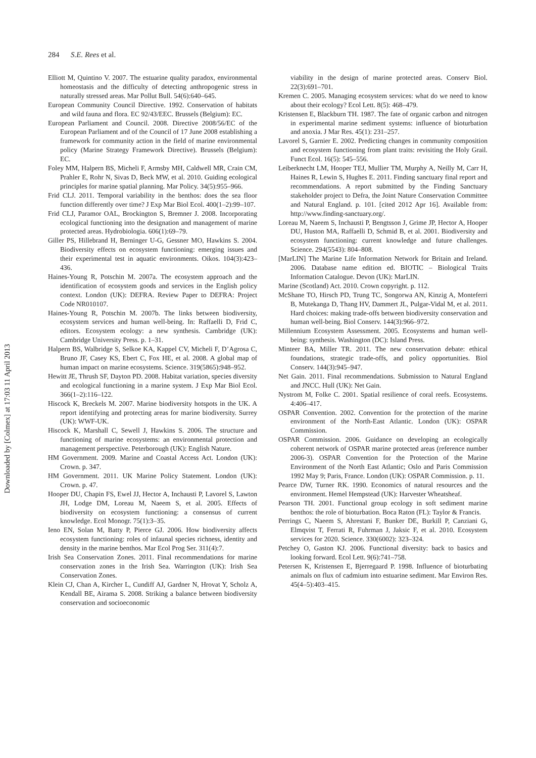284 S.E. Rees et al.
Downloaded by [Colmex] at 17:03 11 April 2013
Elliott M, Quintino V. 2007. The estuarine quality paradox, environmental homeostasis and the difficulty of detecting anthropogenic stress in naturally stressed areas. Mar Pollut Bull. 54(6):640–645.
European Community Council Directive. 1992. Conservation of habitats and wild fauna and flora. EC 92/43/EEC. Brussels (Belgium): EC.
European Parliament and Council. 2008. Directive 2008/56/EC of the European Parliament and of the Council of 17 June 2008 establishing a framework for community action in the field of marine environmental policy (Marine Strategy Framework Directive). Brussels (Belgium): EC.
Foley MM, Halpern BS, Micheli F, Armsby MH, Caldwell MR, Crain CM, Prahler E, Rohr N, Sivas D, Beck MW, et al. 2010. Guiding ecological principles for marine spatial planning. Mar Policy. 34(5):955–966.
Frid CLJ. 2011. Temporal variability in the benthos: does the sea floor function differently over time? J Exp Mar Biol Ecol. 400(1–2):99–107.
Frid CLJ, Paramor OAL, Brockington S, Bremner J. 2008. Incorporating ecological functioning into the designation and management of marine protected areas. Hydrobiologia. 606(1):69–79.
Giller PS, Hillebrand H, Berninger U-G, Gessner MO, Hawkins S. 2004. Biodiversity effects on ecosystem functioning: emerging issues and their experimental test in aquatic environments. Oikos. 104(3):423–436.
Haines-Young R, Potschin M. 2007a. The ecosystem approach and the identification of ecosystem goods and services in the English policy context. London (UK): DEFRA. Review Paper to DEFRA: Project Code NR010107.
Haines-Young R, Potschin M. 2007b. The links between biodiversity, ecosystem services and human well-being. In: Raffaelli D, Frid C, editors. Ecosystem ecology: a new synthesis. Cambridge (UK): Cambridge University Press. p. 1–31.
Halpern BS, Walbridge S, Selkoe KA, Kappel CV, Micheli F, D’Agrosa C, Bruno JF, Casey KS, Ebert C, Fox HE, et al. 2008. A global map of human impact on marine ecosystems. Science. 319(5865):948–952.
Hewitt JE, Thrush SF, Dayton PD. 2008. Habitat variation, species diversity and ecological functioning in a marine system. J Exp Mar Biol Ecol. 366(1–2):116–122.
Hiscock K, Breckels M. 2007. Marine biodiversity hotspots in the UK. A report identifying and protecting areas for marine biodiversity. Surrey (UK): WWF-UK.
Hiscock K, Marshall C, Sewell J, Hawkins S. 2006. The structure and functioning of marine ecosystems: an environmental protection and management perspective. Peterborough (UK): English Nature.
HM Government. 2009. Marine and Coastal Access Act. London (UK): Crown. p. 347.
HM Government. 2011. UK Marine Policy Statement. London (UK): Crown. p. 47.
Hooper DU, Chapin FS, Ewel JJ, Hector A, Inchausti P, Lavorel S, Lawton JH, Lodge DM, Loreau M, Naeem S, et al. 2005. Effects of biodiversity on ecosystem functioning: a consensus of current knowledge. Ecol Monogr. 75(1):3–35.
Ieno EN, Solan M, Batty P, Pierce GJ. 2006. How biodiversity affects ecosystem functioning: roles of infaunal species richness, identity and density in the marine benthos. Mar Ecol Prog Ser. 311(4):7.
Irish Sea Conservation Zones. 2011. Final recommendations for marine conservation zones in the Irish Sea. Warrington (UK): Irish Sea Conservation Zones.
Klein CJ, Chan A, Kircher L, Cundiff AJ, Gardner N, Hrovat Y, Scholz A, Kendall BE, Airama S. 2008. Striking a balance between biodiversity conservation and socioeconomic
viability in the design of marine protected areas. Conserv Biol. 22(3):691–701.
Kremen C. 2005. Managing ecosystem services: what do we need to know about their ecology? Ecol Lett. 8(5): 468–479.
Kristensen E, Blackburn TH. 1987. The fate of organic carbon and nitrogen in experimental marine sediment systems: influence of bioturbation and anoxia. J Mar Res. 45(1): 231–257.
Lavorel S, Garnier E. 2002. Predicting changes in community composition and ecosystem functioning from plant traits: revisiting the Holy Grail. Funct Ecol. 16(5): 545–556.
Leiberknecht LM, Hooper TEJ, Mullier TM, Murphy A, Neilly M, Carr H, Haines R, Lewin S, Hughes E. 2011. Finding sanctuary final report and recommendations. A report submitted by the Finding Sanctuary stakeholder project to Defra, the Joint Nature Conservation Committee and Natural England. p. 101. [cited 2012 Apr 16]. Available from: http://www.finding-sanctuary.org/.
Loreau M, Naeem S, Inchausti P, Bengtsson J, Grime JP, Hector A, Hooper DU, Huston MA, Raffaelli D, Schmid B, et al. 2001. Biodiversity and ecosystem functioning: current knowledge and future challenges. Science. 294(5543): 804–808.
[MarLIN] The Marine Life Information Network for Britain and Ireland. 2006. Database name edition ed. BIOTIC – Biological Traits Information Catalogue. Devon (UK): MarLIN.
Marine (Scotland) Act. 2010. Crown copyright. p. 112.
McShane TO, Hirsch PD, Trung TC, Songorwa AN, Kinzig A, Monteferri B, Mutekanga D, Thang HV, Dammert JL, Pulgar-Vidal M, et al. 2011. Hard choices: making trade-offs between biodiversity conservation and human well-being. Biol Conserv. 144(3):966–972.
Millennium Ecosystem Assessment. 2005. Ecosystems and human well-being: synthesis. Washington (DC): Island Press.
Minteer BA, Miller TR. 2011. The new conservation debate: ethical foundations, strategic trade-offs, and policy opportunities. Biol Conserv. 144(3):945–947.
Net Gain. 2011. Final recommendations. Submission to Natural England and JNCC. Hull (UK): Net Gain.
Nystrom M, Folke C. 2001. Spatial resilience of coral reefs. Ecosystems. 4:406–417.
OSPAR Convention. 2002. Convention for the protection of the marine environment of the North-East Atlantic. London (UK): OSPAR Commission.
OSPAR Commission. 2006. Guidance on developing an ecologically coherent network of OSPAR marine protected areas (reference number 2006-3). OSPAR Convention for the Protection of the Marine Environment of the North East Atlantic; Oslo and Paris Commission 1992 May 9; Paris, France. London (UK): OSPAR Commission. p. 11.
Pearce DW, Turner RK. 1990. Economics of natural resources and the environment. Hemel Hempstead (UK): Harvester Wheatsheaf.
Pearson TH. 2001. Functional group ecology in soft sediment marine benthos: the role of bioturbation. Boca Raton (FL): Taylor & Francis.
Perrings C, Naeem S, Ahrestani F, Bunker DE, Burkill P, Canziani G, Elmqvist T, Ferrati R, Fuhrman J, Jaksic F, et al. 2010. Ecosystem services for 2020. Science. 330(6002): 323–324.
Petchey O, Gaston KJ. 2006. Functional diversity: back to basics and looking forward. Ecol Lett. 9(6):741–758.
Petersen K, Kristensen E, Bjerregaard P. 1998. Influence of bioturbating animals on flux of cadmium into estuarine sediment. Mar Environ Res. 45(4–5):403–415.